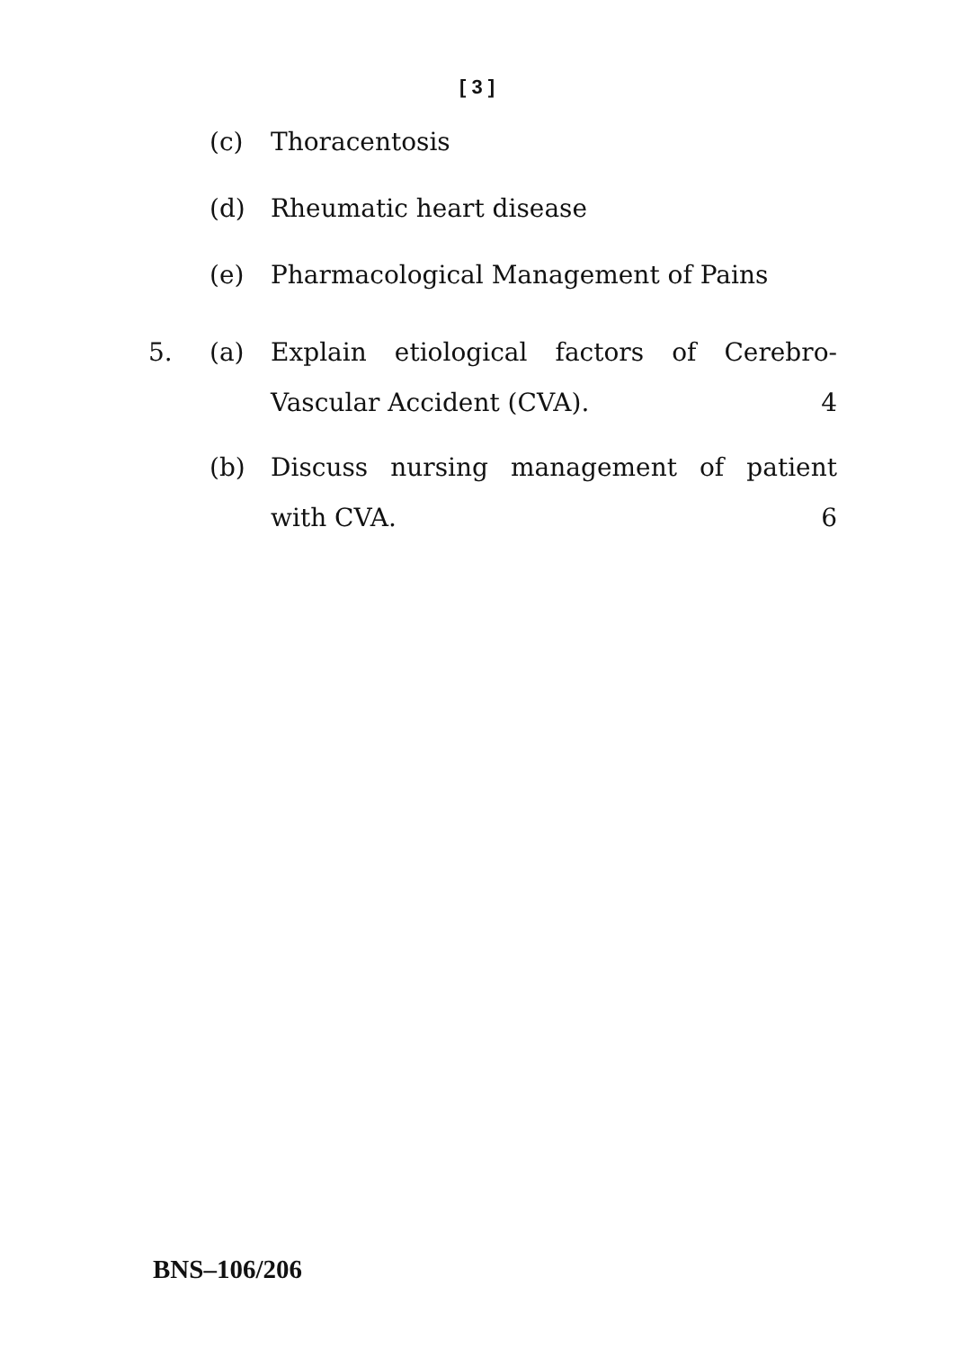[ 3 ]
(c) Thoracentosis
(d) Rheumatic heart disease
(e) Pharmacological Management of Pains
5. (a) Explain etiological factors of Cerebro-
Vascular Accident (CVA). 4
(b) Discuss nursing management of patient
with CVA. 6
BNS–106/206